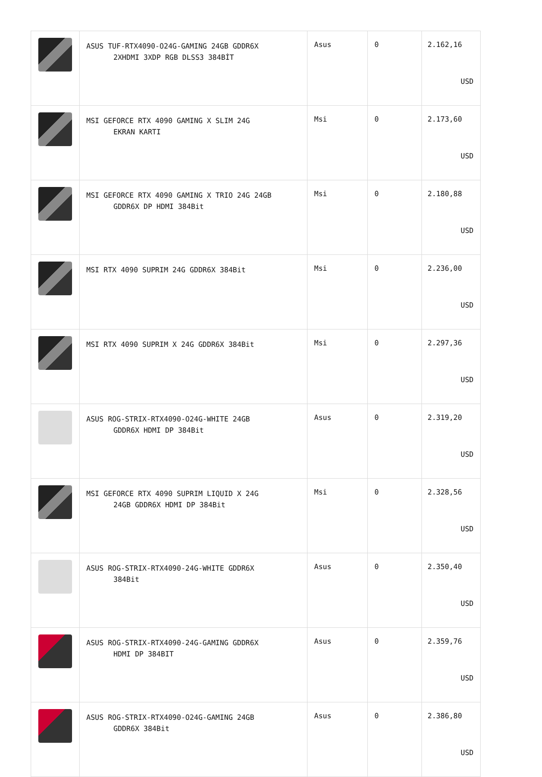| | ASUS TUF-RTX4090-O24G-GAMING 24GB GDDR6X 2XHDMI 3XDP RGB DLSS3 384BİT | Asus | 0 | 2.162,16 USD |
| | MSI GEFORCE RTX 4090 GAMING X SLIM 24G EKRAN KARTI | Msi | 0 | 2.173,60 USD |
| | MSI GEFORCE RTX 4090 GAMING X TRIO 24G 24GB GDDR6X DP HDMI 384Bit | Msi | 0 | 2.180,88 USD |
| | MSI RTX 4090 SUPRIM 24G GDDR6X 384Bit | Msi | 0 | 2.236,00 USD |
| | MSI RTX 4090 SUPRIM X 24G GDDR6X 384Bit | Msi | 0 | 2.297,36 USD |
| | ASUS ROG-STRIX-RTX4090-O24G-WHITE 24GB GDDR6X HDMI DP 384Bit | Asus | 0 | 2.319,20 USD |
| | MSI GEFORCE RTX 4090 SUPRIM LIQUID X 24G 24GB GDDR6X HDMI DP 384Bit | Msi | 0 | 2.328,56 USD |
| | ASUS ROG-STRIX-RTX4090-24G-WHITE GDDR6X 384Bit | Asus | 0 | 2.350,40 USD |
| | ASUS ROG-STRIX-RTX4090-24G-GAMING GDDR6X HDMI DP 384BIT | Asus | 0 | 2.359,76 USD |
| | ASUS ROG-STRIX-RTX4090-O24G-GAMING 24GB GDDR6X 384Bit | Asus | 0 | 2.386,80 USD |